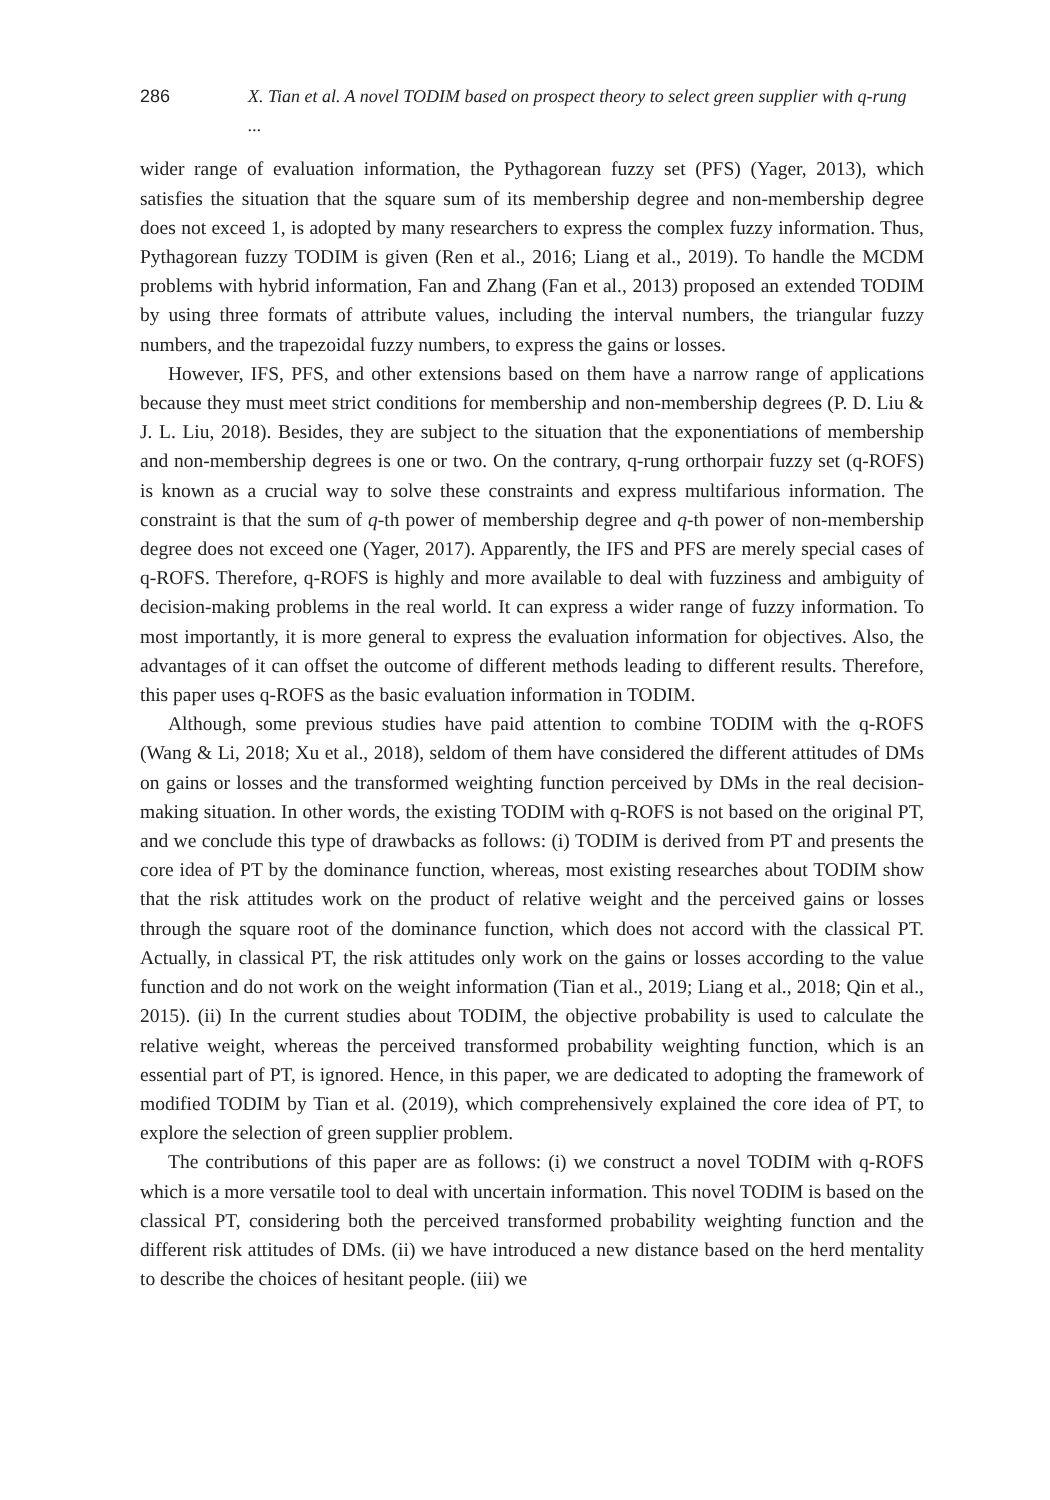286 X. Tian et al. A novel TODIM based on prospect theory to select green supplier with q-rung ...
wider range of evaluation information, the Pythagorean fuzzy set (PFS) (Yager, 2013), which satisfies the situation that the square sum of its membership degree and non-membership degree does not exceed 1, is adopted by many researchers to express the complex fuzzy information. Thus, Pythagorean fuzzy TODIM is given (Ren et al., 2016; Liang et al., 2019). To handle the MCDM problems with hybrid information, Fan and Zhang (Fan et al., 2013) proposed an extended TODIM by using three formats of attribute values, including the interval numbers, the triangular fuzzy numbers, and the trapezoidal fuzzy numbers, to express the gains or losses.
However, IFS, PFS, and other extensions based on them have a narrow range of applications because they must meet strict conditions for membership and non-membership degrees (P. D. Liu & J. L. Liu, 2018). Besides, they are subject to the situation that the exponentiations of membership and non-membership degrees is one or two. On the contrary, q-rung orthorpair fuzzy set (q-ROFS) is known as a crucial way to solve these constraints and express multifarious information. The constraint is that the sum of q-th power of membership degree and q-th power of non-membership degree does not exceed one (Yager, 2017). Apparently, the IFS and PFS are merely special cases of q-ROFS. Therefore, q-ROFS is highly and more available to deal with fuzziness and ambiguity of decision-making problems in the real world. It can express a wider range of fuzzy information. To most importantly, it is more general to express the evaluation information for objectives. Also, the advantages of it can offset the outcome of different methods leading to different results. Therefore, this paper uses q-ROFS as the basic evaluation information in TODIM.
Although, some previous studies have paid attention to combine TODIM with the q-ROFS (Wang & Li, 2018; Xu et al., 2018), seldom of them have considered the different attitudes of DMs on gains or losses and the transformed weighting function perceived by DMs in the real decision-making situation. In other words, the existing TODIM with q-ROFS is not based on the original PT, and we conclude this type of drawbacks as follows: (i) TODIM is derived from PT and presents the core idea of PT by the dominance function, whereas, most existing researches about TODIM show that the risk attitudes work on the product of relative weight and the perceived gains or losses through the square root of the dominance function, which does not accord with the classical PT. Actually, in classical PT, the risk attitudes only work on the gains or losses according to the value function and do not work on the weight information (Tian et al., 2019; Liang et al., 2018; Qin et al., 2015). (ii) In the current studies about TODIM, the objective probability is used to calculate the relative weight, whereas the perceived transformed probability weighting function, which is an essential part of PT, is ignored. Hence, in this paper, we are dedicated to adopting the framework of modified TODIM by Tian et al. (2019), which comprehensively explained the core idea of PT, to explore the selection of green supplier problem.
The contributions of this paper are as follows: (i) we construct a novel TODIM with q-ROFS which is a more versatile tool to deal with uncertain information. This novel TODIM is based on the classical PT, considering both the perceived transformed probability weighting function and the different risk attitudes of DMs. (ii) we have introduced a new distance based on the herd mentality to describe the choices of hesitant people. (iii) we